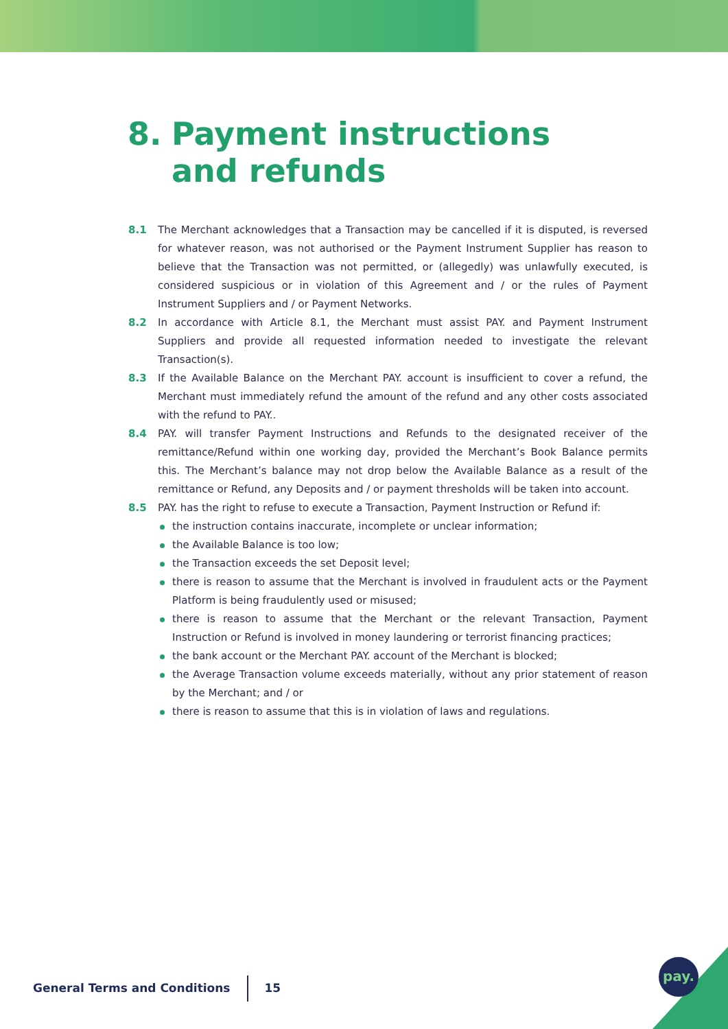8. Payment instructions
and refunds
8.1 The Merchant acknowledges that a Transaction may be cancelled if it is disputed, is reversed for whatever reason, was not authorised or the Payment Instrument Supplier has reason to believe that the Transaction was not permitted, or (allegedly) was unlawfully executed, is considered suspicious or in violation of this Agreement and / or the rules of Payment Instrument Suppliers and / or Payment Networks.
8.2 In accordance with Article 8.1, the Merchant must assist PAY. and Payment Instrument Suppliers and provide all requested information needed to investigate the relevant Transaction(s).
8.3 If the Available Balance on the Merchant PAY. account is insufficient to cover a refund, the Merchant must immediately refund the amount of the refund and any other costs associated with the refund to PAY..
8.4 PAY. will transfer Payment Instructions and Refunds to the designated receiver of the remittance/Refund within one working day, provided the Merchant’s Book Balance permits this. The Merchant’s balance may not drop below the Available Balance as a result of the remittance or Refund, any Deposits and / or payment thresholds will be taken into account.
8.5 PAY. has the right to refuse to execute a Transaction, Payment Instruction or Refund if:
the instruction contains inaccurate, incomplete or unclear information;
the Available Balance is too low;
the Transaction exceeds the set Deposit level;
there is reason to assume that the Merchant is involved in fraudulent acts or the Payment Platform is being fraudulently used or misused;
there is reason to assume that the Merchant or the relevant Transaction, Payment Instruction or Refund is involved in money laundering or terrorist financing practices;
the bank account or the Merchant PAY. account of the Merchant is blocked;
the Average Transaction volume exceeds materially, without any prior statement of reason by the Merchant; and / or
there is reason to assume that this is in violation of laws and regulations.
General Terms and Conditions 15
pay.